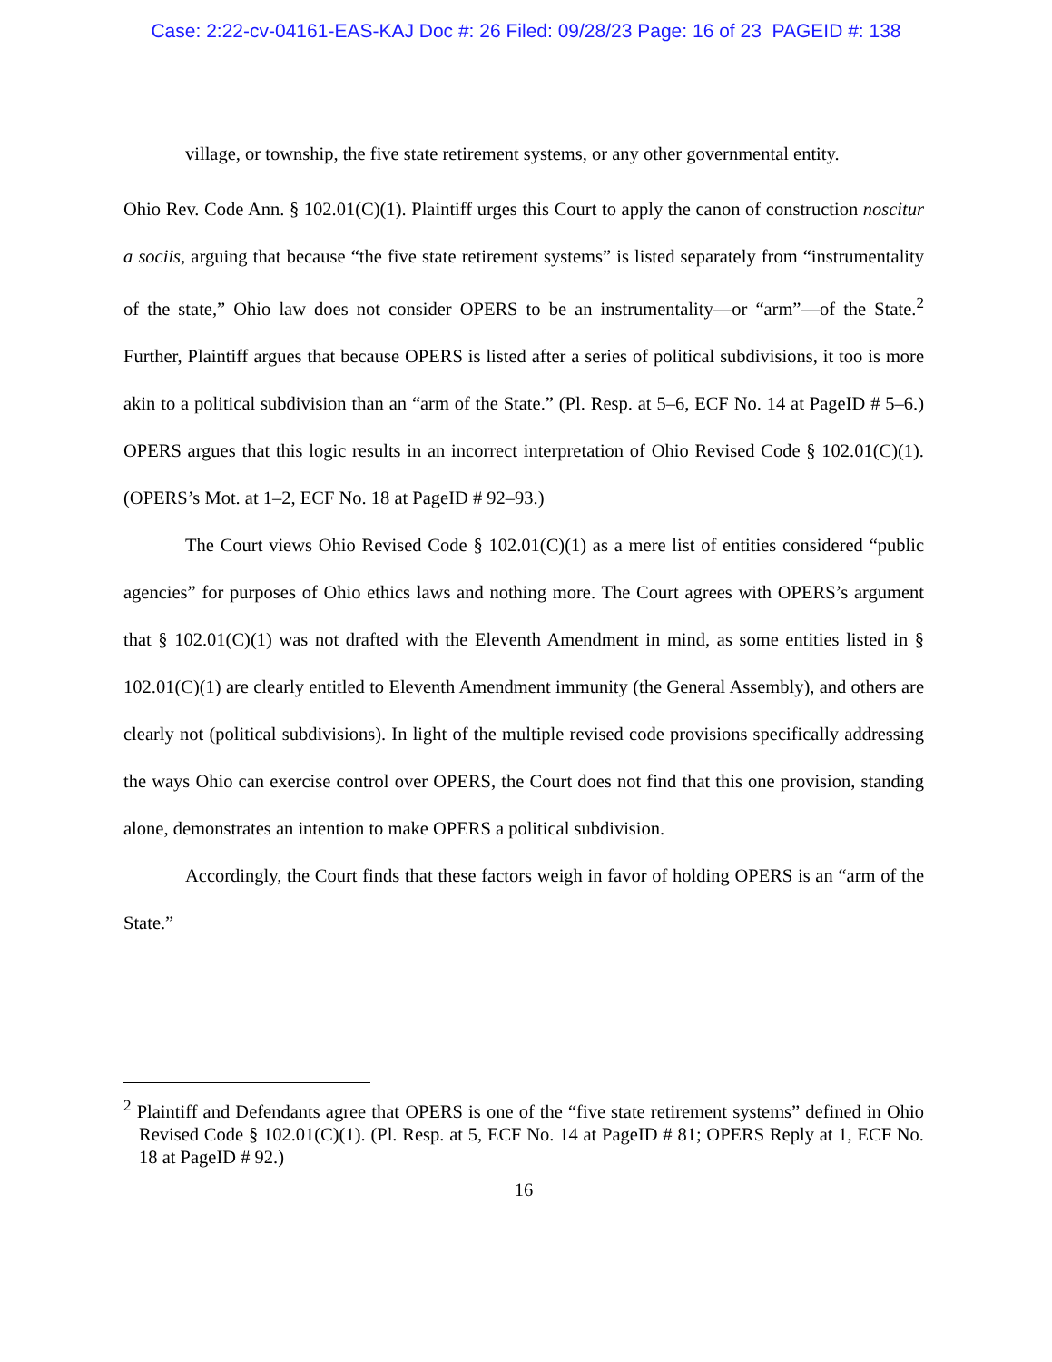Case: 2:22-cv-04161-EAS-KAJ Doc #: 26 Filed: 09/28/23 Page: 16 of 23 PAGEID #: 138
village, or township, the five state retirement systems, or any other governmental entity.
Ohio Rev. Code Ann. § 102.01(C)(1). Plaintiff urges this Court to apply the canon of construction noscitur a sociis, arguing that because “the five state retirement systems” is listed separately from “instrumentality of the state,” Ohio law does not consider OPERS to be an instrumentality—or “arm”—of the State.<sup>2</sup> Further, Plaintiff argues that because OPERS is listed after a series of political subdivisions, it too is more akin to a political subdivision than an “arm of the State.” (Pl. Resp. at 5–6, ECF No. 14 at PageID # 5–6.) OPERS argues that this logic results in an incorrect interpretation of Ohio Revised Code § 102.01(C)(1). (OPERS’s Mot. at 1–2, ECF No. 18 at PageID # 92–93.)
The Court views Ohio Revised Code § 102.01(C)(1) as a mere list of entities considered “public agencies” for purposes of Ohio ethics laws and nothing more. The Court agrees with OPERS’s argument that § 102.01(C)(1) was not drafted with the Eleventh Amendment in mind, as some entities listed in § 102.01(C)(1) are clearly entitled to Eleventh Amendment immunity (the General Assembly), and others are clearly not (political subdivisions). In light of the multiple revised code provisions specifically addressing the ways Ohio can exercise control over OPERS, the Court does not find that this one provision, standing alone, demonstrates an intention to make OPERS a political subdivision.
Accordingly, the Court finds that these factors weigh in favor of holding OPERS is an “arm of the State.”
<sup>2</sup> Plaintiff and Defendants agree that OPERS is one of the “five state retirement systems” defined in Ohio Revised Code § 102.01(C)(1). (Pl. Resp. at 5, ECF No. 14 at PageID # 81; OPERS Reply at 1, ECF No. 18 at PageID # 92.)
16